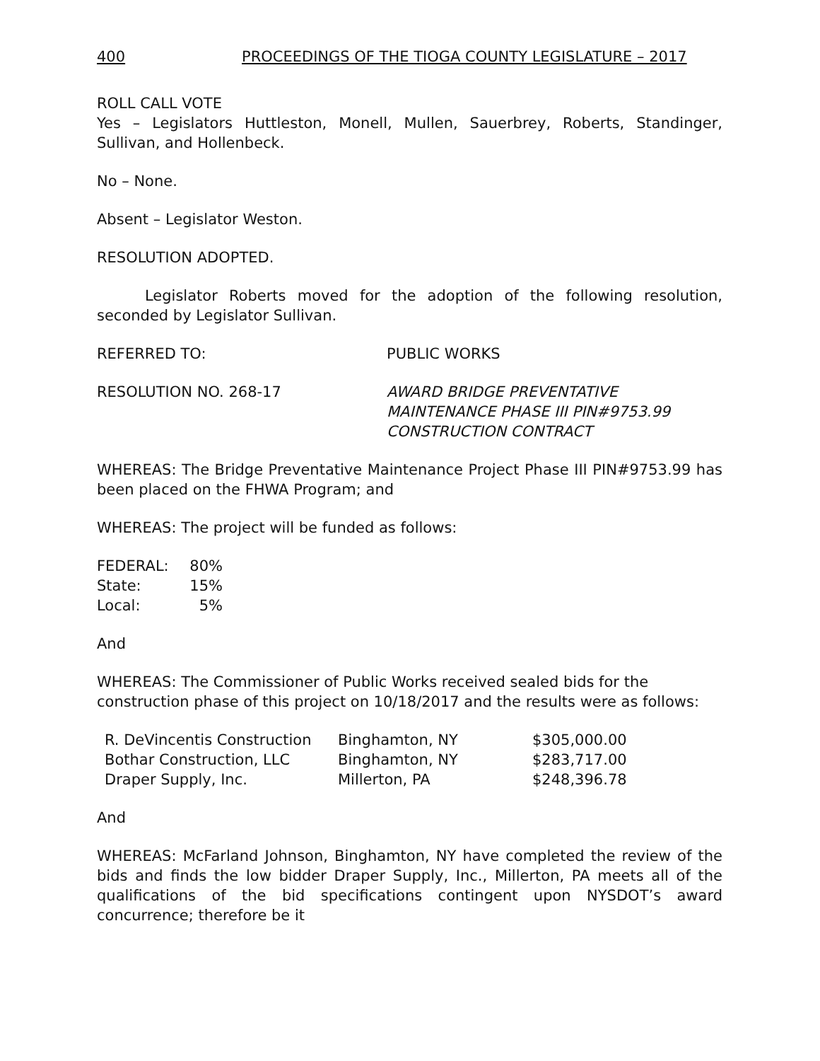400 PROCEEDINGS OF THE TIOGA COUNTY LEGISLATURE – 2017
ROLL CALL VOTE
Yes – Legislators Huttleston, Monell, Mullen, Sauerbrey, Roberts, Standinger, Sullivan, and Hollenbeck.
No – None.
Absent – Legislator Weston.
RESOLUTION ADOPTED.
Legislator Roberts moved for the adoption of the following resolution, seconded by Legislator Sullivan.
REFERRED TO: PUBLIC WORKS
RESOLUTION NO. 268-17 AWARD BRIDGE PREVENTATIVE
MAINTENANCE PHASE III PIN#9753.99
CONSTRUCTION CONTRACT
WHEREAS: The Bridge Preventative Maintenance Project Phase III PIN#9753.99 has been placed on the FHWA Program; and
WHEREAS: The project will be funded as follows:
| FEDERAL: | 80% |
| State: | 15% |
| Local: | 5% |
And
WHEREAS: The Commissioner of Public Works received sealed bids for the construction phase of this project on 10/18/2017 and the results were as follows:
| R. DeVincentis Construction | Binghamton, NY | $305,000.00 |
| Bothar Construction, LLC | Binghamton, NY | $283,717.00 |
| Draper Supply, Inc. | Millerton, PA | $248,396.78 |
And
WHEREAS: McFarland Johnson, Binghamton, NY have completed the review of the bids and finds the low bidder Draper Supply, Inc., Millerton, PA meets all of the qualifications of the bid specifications contingent upon NYSDOT’s award concurrence; therefore be it